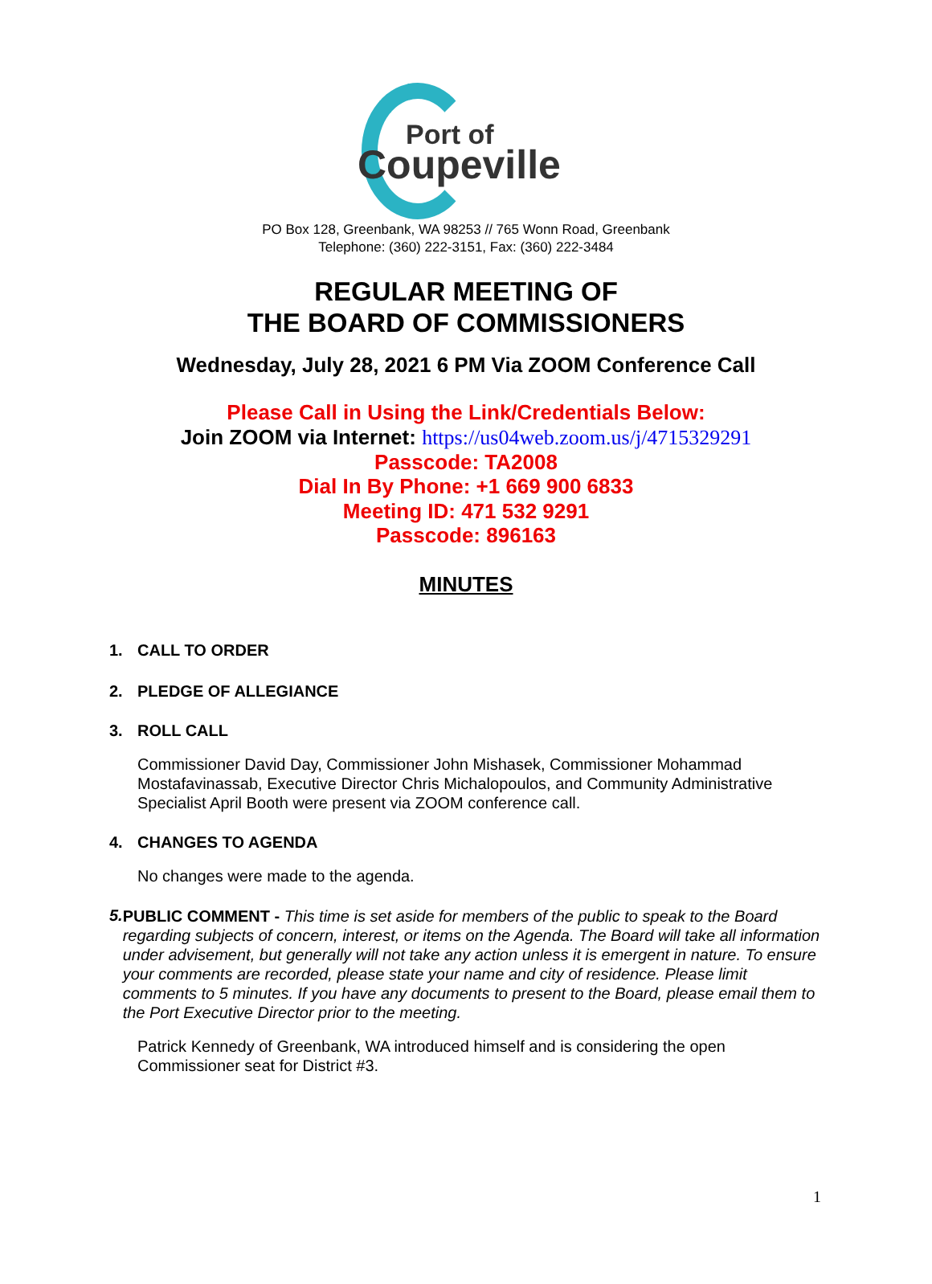Port of
Coupeville
PO Box 128, Greenbank, WA 98253 // 765 Wonn Road, Greenbank
Telephone: (360) 222-3151, Fax: (360) 222-3484
REGULAR MEETING OF
THE BOARD OF COMMISSIONERS
Wednesday, July 28, 2021 6 PM Via ZOOM Conference Call
Please Call in Using the Link/Credentials Below:
Join ZOOM via Internet: https://us04web.zoom.us/j/4715329291
Passcode: TA2008
Dial In By Phone: +1 669 900 6833
Meeting ID: 471 532 9291
Passcode: 896163
MINUTES
1. CALL TO ORDER
2. PLEDGE OF ALLEGIANCE
3. ROLL CALL
Commissioner David Day, Commissioner John Mishasek, Commissioner Mohammad Mostafavinassab, Executive Director Chris Michalopoulos, and Community Administrative Specialist April Booth were present via ZOOM conference call.
4. CHANGES TO AGENDA
No changes were made to the agenda.
5. PUBLIC COMMENT - This time is set aside for members of the public to speak to the Board regarding subjects of concern, interest, or items on the Agenda. The Board will take all information under advisement, but generally will not take any action unless it is emergent in nature. To ensure your comments are recorded, please state your name and city of residence. Please limit comments to 5 minutes. If you have any documents to present to the Board, please email them to the Port Executive Director prior to the meeting.
Patrick Kennedy of Greenbank, WA introduced himself and is considering the open Commissioner seat for District #3.
1